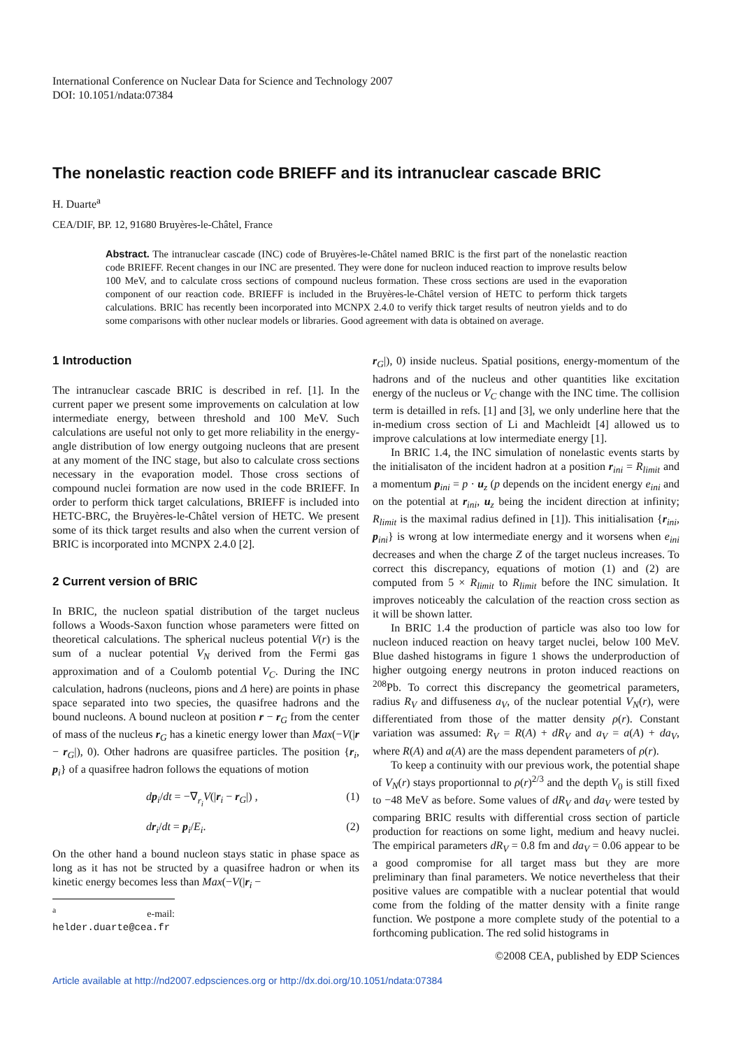International Conference on Nuclear Data for Science and Technology 2007
DOI: 10.1051/ndata:07384
The nonelastic reaction code BRIEFF and its intranuclear cascade BRIC
H. Duarte<sup>a</sup>
CEA/DIF, BP. 12, 91680 Bruyères-le-Châtel, France
Abstract. The intranuclear cascade (INC) code of Bruyères-le-Châtel named BRIC is the first part of the nonelastic reaction code BRIEFF. Recent changes in our INC are presented. They were done for nucleon induced reaction to improve results below 100 MeV, and to calculate cross sections of compound nucleus formation. These cross sections are used in the evaporation component of our reaction code. BRIEFF is included in the Bruyères-le-Châtel version of HETC to perform thick targets calculations. BRIC has recently been incorporated into MCNPX 2.4.0 to verify thick target results of neutron yields and to do some comparisons with other nuclear models or libraries. Good agreement with data is obtained on average.
1 Introduction
The intranuclear cascade BRIC is described in ref. [1]. In the current paper we present some improvements on calculation at low intermediate energy, between threshold and 100 MeV. Such calculations are useful not only to get more reliability in the energy-angle distribution of low energy outgoing nucleons that are present at any moment of the INC stage, but also to calculate cross sections necessary in the evaporation model. Those cross sections of compound nuclei formation are now used in the code BRIEFF. In order to perform thick target calculations, BRIEFF is included into HETC-BRC, the Bruyères-le-Châtel version of HETC. We present some of its thick target results and also when the current version of BRIC is incorporated into MCNPX 2.4.0 [2].
2 Current version of BRIC
In BRIC, the nucleon spatial distribution of the target nucleus follows a Woods-Saxon function whose parameters were fitted on theoretical calculations. The spherical nucleus potential V(r) is the sum of a nuclear potential V<sub>N</sub> derived from the Fermi gas approximation and of a Coulomb potential V<sub>C</sub>. During the INC calculation, hadrons (nucleons, pions and Δ here) are points in phase space separated into two species, the quasifree hadrons and the bound nucleons. A bound nucleon at position r − r<sub>G</sub> from the center of mass of the nucleus r<sub>G</sub> has a kinetic energy lower than Max(−V(|r − r<sub>G</sub>|), 0). Other hadrons are quasifree particles. The position {r<sub>i</sub>, p<sub>i</sub>} of a quasifree hadron follows the equations of motion
dp<sub>i</sub>/dt = −∇<sub>r<sub>i</sub></sub>V(|r<sub>i</sub> − r<sub>G</sub>|) , (1)
dr<sub>i</sub>/dt = p<sub>i</sub>/E<sub>i</sub>. (2)
On the other hand a bound nucleon stays static in phase space as long as it has not be structed by a quasifree hadron or when its kinetic energy becomes less than Max(−V(|r<sub>i</sub> −
<sup>a</sup> e-mail: helder.duarte@cea.fr
r<sub>G</sub>|), 0) inside nucleus. Spatial positions, energy-momentum of the hadrons and of the nucleus and other quantities like excitation energy of the nucleus or V<sub>C</sub> change with the INC time. The collision term is detailled in refs. [1] and [3], we only underline here that the in-medium cross section of Li and Machleidt [4] allowed us to improve calculations at low intermediate energy [1].
In BRIC 1.4, the INC simulation of nonelastic events starts by the initialisaton of the incident hadron at a position r<sub>ini</sub> = R<sub>limit</sub> and a momentum p<sub>ini</sub> = p · u<sub>z</sub> (p depends on the incident energy e<sub>ini</sub> and on the potential at r<sub>ini</sub>, u<sub>z</sub> being the incident direction at infinity; R<sub>limit</sub> is the maximal radius defined in [1]). This initialisation {r<sub>ini</sub>, p<sub>ini</sub>} is wrong at low intermediate energy and it worsens when e<sub>ini</sub> decreases and when the charge Z of the target nucleus increases. To correct this discrepancy, equations of motion (1) and (2) are computed from 5 × R<sub>limit</sub> to R<sub>limit</sub> before the INC simulation. It improves noticeably the calculation of the reaction cross section as it will be shown latter.
In BRIC 1.4 the production of particle was also too low for nucleon induced reaction on heavy target nuclei, below 100 MeV. Blue dashed histograms in figure 1 shows the underproduction of higher outgoing energy neutrons in proton induced reactions on <sup>208</sup>Pb. To correct this discrepancy the geometrical parameters, radius R<sub>V</sub> and diffuseness a<sub>V</sub>, of the nuclear potential V<sub>N</sub>(r), were differentiated from those of the matter density ρ(r). Constant variation was assumed: R<sub>V</sub> = R(A) + dR<sub>V</sub> and a<sub>V</sub> = a(A) + da<sub>V</sub>, where R(A) and a(A) are the mass dependent parameters of ρ(r).
To keep a continuity with our previous work, the potential shape of V<sub>N</sub>(r) stays proportionnal to ρ(r)<sup>2/3</sup> and the depth V<sub>0</sub> is still fixed to −48 MeV as before. Some values of dR<sub>V</sub> and da<sub>V</sub> were tested by comparing BRIC results with differential cross section of particle production for reactions on some light, medium and heavy nuclei. The empirical parameters dR<sub>V</sub> = 0.8 fm and da<sub>V</sub> = 0.06 appear to be a good compromise for all target mass but they are more preliminary than final parameters. We notice nevertheless that their positive values are compatible with a nuclear potential that would come from the folding of the matter density with a finite range function. We postpone a more complete study of the potential to a forthcoming publication. The red solid histograms in
©2008 CEA, published by EDP Sciences
Article available at http://nd2007.edpsciences.org or http://dx.doi.org/10.1051/ndata:07384